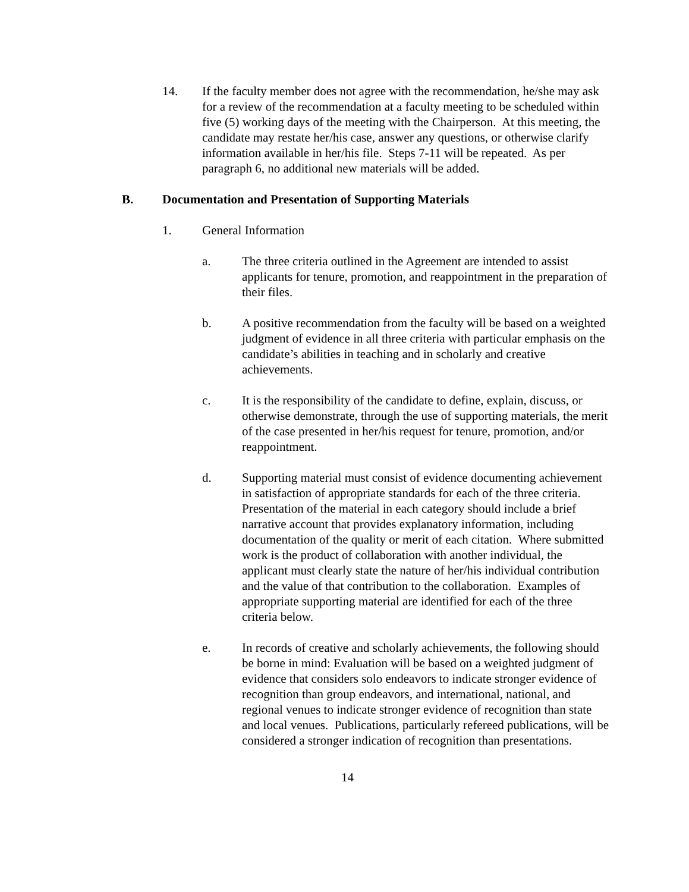14. If the faculty member does not agree with the recommendation, he/she may ask for a review of the recommendation at a faculty meeting to be scheduled within five (5) working days of the meeting with the Chairperson. At this meeting, the candidate may restate her/his case, answer any questions, or otherwise clarify information available in her/his file. Steps 7-11 will be repeated. As per paragraph 6, no additional new materials will be added.
B. Documentation and Presentation of Supporting Materials
1. General Information
a. The three criteria outlined in the Agreement are intended to assist applicants for tenure, promotion, and reappointment in the preparation of their files.
b. A positive recommendation from the faculty will be based on a weighted judgment of evidence in all three criteria with particular emphasis on the candidate’s abilities in teaching and in scholarly and creative achievements.
c. It is the responsibility of the candidate to define, explain, discuss, or otherwise demonstrate, through the use of supporting materials, the merit of the case presented in her/his request for tenure, promotion, and/or reappointment.
d. Supporting material must consist of evidence documenting achievement in satisfaction of appropriate standards for each of the three criteria. Presentation of the material in each category should include a brief narrative account that provides explanatory information, including documentation of the quality or merit of each citation. Where submitted work is the product of collaboration with another individual, the applicant must clearly state the nature of her/his individual contribution and the value of that contribution to the collaboration. Examples of appropriate supporting material are identified for each of the three criteria below.
e. In records of creative and scholarly achievements, the following should be borne in mind: Evaluation will be based on a weighted judgment of evidence that considers solo endeavors to indicate stronger evidence of recognition than group endeavors, and international, national, and regional venues to indicate stronger evidence of recognition than state and local venues. Publications, particularly refereed publications, will be considered a stronger indication of recognition than presentations.
14